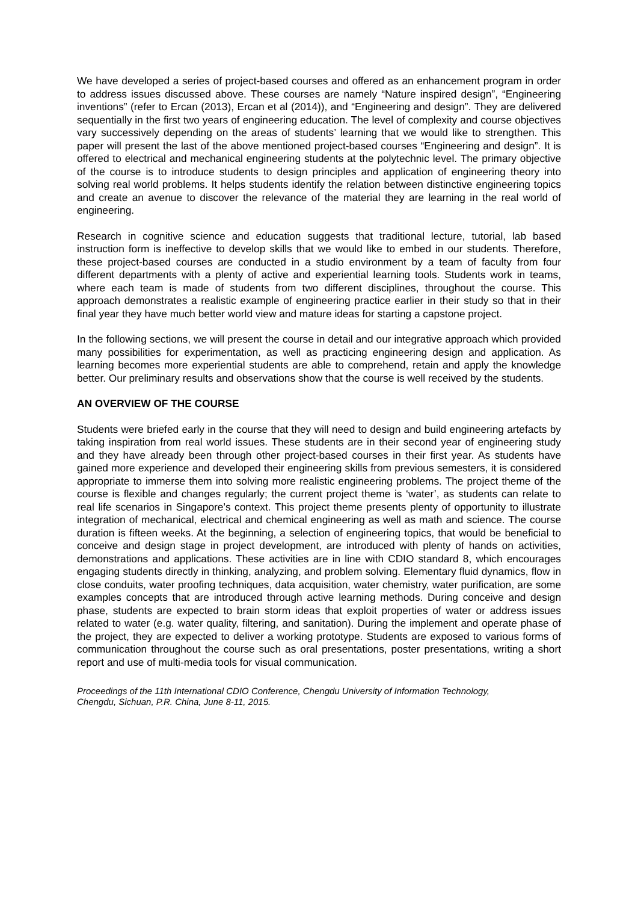We have developed a series of project-based courses and offered as an enhancement program in order to address issues discussed above. These courses are namely “Nature inspired design”, “Engineering inventions” (refer to Ercan (2013), Ercan et al (2014)), and “Engineering and design”. They are delivered sequentially in the first two years of engineering education. The level of complexity and course objectives vary successively depending on the areas of students’ learning that we would like to strengthen. This paper will present the last of the above mentioned project-based courses “Engineering and design”. It is offered to electrical and mechanical engineering students at the polytechnic level. The primary objective of the course is to introduce students to design principles and application of engineering theory into solving real world problems. It helps students identify the relation between distinctive engineering topics and create an avenue to discover the relevance of the material they are learning in the real world of engineering.
Research in cognitive science and education suggests that traditional lecture, tutorial, lab based instruction form is ineffective to develop skills that we would like to embed in our students. Therefore, these project-based courses are conducted in a studio environment by a team of faculty from four different departments with a plenty of active and experiential learning tools. Students work in teams, where each team is made of students from two different disciplines, throughout the course. This approach demonstrates a realistic example of engineering practice earlier in their study so that in their final year they have much better world view and mature ideas for starting a capstone project.
In the following sections, we will present the course in detail and our integrative approach which provided many possibilities for experimentation, as well as practicing engineering design and application. As learning becomes more experiential students are able to comprehend, retain and apply the knowledge better. Our preliminary results and observations show that the course is well received by the students.
AN OVERVIEW OF THE COURSE
Students were briefed early in the course that they will need to design and build engineering artefacts by taking inspiration from real world issues. These students are in their second year of engineering study and they have already been through other project-based courses in their first year. As students have gained more experience and developed their engineering skills from previous semesters, it is considered appropriate to immerse them into solving more realistic engineering problems. The project theme of the course is flexible and changes regularly; the current project theme is ‘water’, as students can relate to real life scenarios in Singapore’s context. This project theme presents plenty of opportunity to illustrate integration of mechanical, electrical and chemical engineering as well as math and science. The course duration is fifteen weeks. At the beginning, a selection of engineering topics, that would be beneficial to conceive and design stage in project development, are introduced with plenty of hands on activities, demonstrations and applications. These activities are in line with CDIO standard 8, which encourages engaging students directly in thinking, analyzing, and problem solving. Elementary fluid dynamics, flow in close conduits, water proofing techniques, data acquisition, water chemistry, water purification, are some examples concepts that are introduced through active learning methods. During conceive and design phase, students are expected to brain storm ideas that exploit properties of water or address issues related to water (e.g. water quality, filtering, and sanitation). During the implement and operate phase of the project, they are expected to deliver a working prototype. Students are exposed to various forms of communication throughout the course such as oral presentations, poster presentations, writing a short report and use of multi-media tools for visual communication.
Proceedings of the 11th International CDIO Conference, Chengdu University of Information Technology,
Chengdu, Sichuan, P.R. China, June 8-11, 2015.